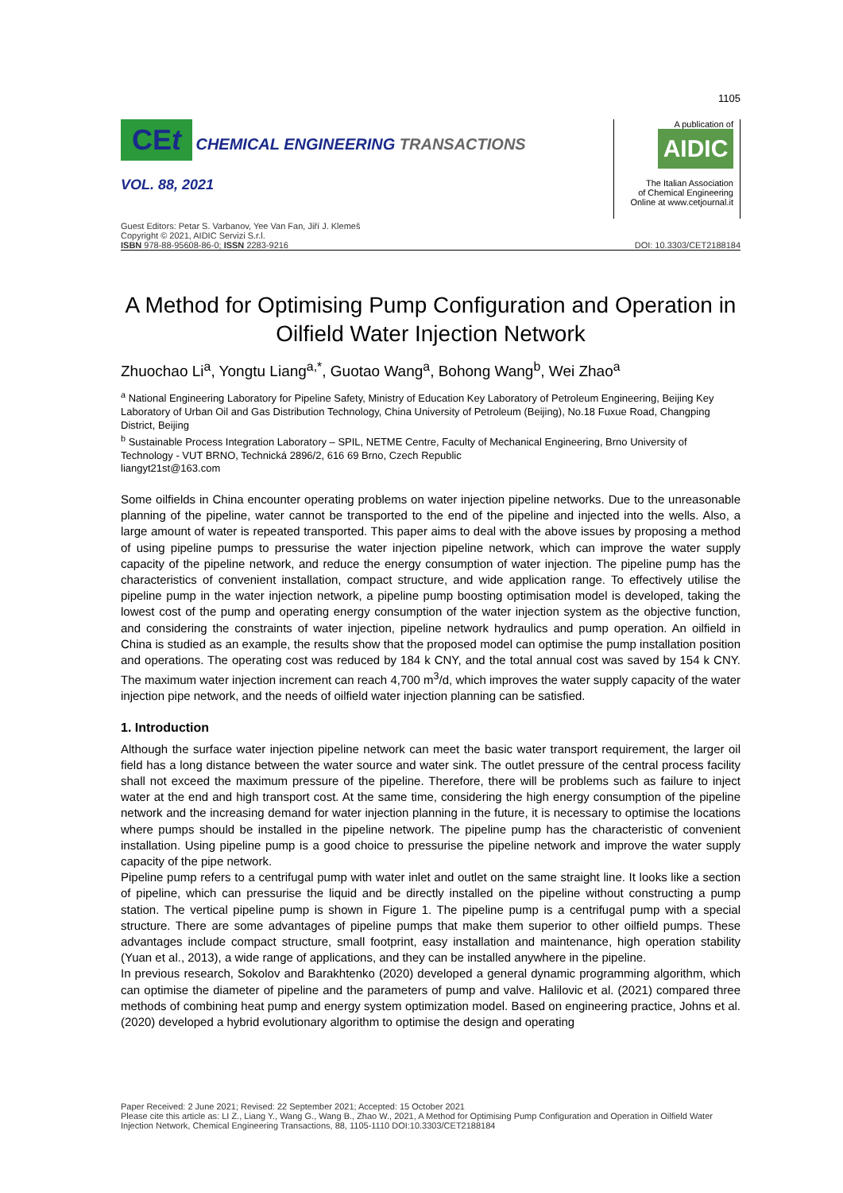1105
CEt CHEMICAL ENGINEERING TRANSACTIONS
VOL. 88, 2021
A publication of
AIDIC
The Italian Association
of Chemical Engineering
Online at www.cetjournal.it
Guest Editors: Petar S. Varbanov, Yee Van Fan, Jiří J. Klemeš
Copyright © 2021, AIDIC Servizi S.r.l.
ISBN 978-88-95608-86-0; ISSN 2283-9216 DOI: 10.3303/CET2188184
A Method for Optimising Pump Configuration and Operation in Oilfield Water Injection Network
Zhuochao Li<sup>a</sup>, Yongtu Liang<sup>a,*</sup>, Guotao Wang<sup>a</sup>, Bohong Wang<sup>b</sup>, Wei Zhao<sup>a</sup>
<sup>a</sup> National Engineering Laboratory for Pipeline Safety, Ministry of Education Key Laboratory of Petroleum Engineering, Beijing Key Laboratory of Urban Oil and Gas Distribution Technology, China University of Petroleum (Beijing), No.18 Fuxue Road, Changping District, Beijing
<sup>b</sup> Sustainable Process Integration Laboratory – SPIL, NETME Centre, Faculty of Mechanical Engineering, Brno University of Technology - VUT BRNO, Technická 2896/2, 616 69 Brno, Czech Republic
liangyt21st@163.com
Some oilfields in China encounter operating problems on water injection pipeline networks. Due to the unreasonable planning of the pipeline, water cannot be transported to the end of the pipeline and injected into the wells. Also, a large amount of water is repeated transported. This paper aims to deal with the above issues by proposing a method of using pipeline pumps to pressurise the water injection pipeline network, which can improve the water supply capacity of the pipeline network, and reduce the energy consumption of water injection. The pipeline pump has the characteristics of convenient installation, compact structure, and wide application range. To effectively utilise the pipeline pump in the water injection network, a pipeline pump boosting optimisation model is developed, taking the lowest cost of the pump and operating energy consumption of the water injection system as the objective function, and considering the constraints of water injection, pipeline network hydraulics and pump operation. An oilfield in China is studied as an example, the results show that the proposed model can optimise the pump installation position and operations. The operating cost was reduced by 184 k CNY, and the total annual cost was saved by 154 k CNY. The maximum water injection increment can reach 4,700 m<sup>3</sup>/d, which improves the water supply capacity of the water injection pipe network, and the needs of oilfield water injection planning can be satisfied.
1. Introduction
Although the surface water injection pipeline network can meet the basic water transport requirement, the larger oil field has a long distance between the water source and water sink. The outlet pressure of the central process facility shall not exceed the maximum pressure of the pipeline. Therefore, there will be problems such as failure to inject water at the end and high transport cost. At the same time, considering the high energy consumption of the pipeline network and the increasing demand for water injection planning in the future, it is necessary to optimise the locations where pumps should be installed in the pipeline network. The pipeline pump has the characteristic of convenient installation. Using pipeline pump is a good choice to pressurise the pipeline network and improve the water supply capacity of the pipe network.
Pipeline pump refers to a centrifugal pump with water inlet and outlet on the same straight line. It looks like a section of pipeline, which can pressurise the liquid and be directly installed on the pipeline without constructing a pump station. The vertical pipeline pump is shown in Figure 1. The pipeline pump is a centrifugal pump with a special structure. There are some advantages of pipeline pumps that make them superior to other oilfield pumps. These advantages include compact structure, small footprint, easy installation and maintenance, high operation stability (Yuan et al., 2013), a wide range of applications, and they can be installed anywhere in the pipeline.
In previous research, Sokolov and Barakhtenko (2020) developed a general dynamic programming algorithm, which can optimise the diameter of pipeline and the parameters of pump and valve. Halilovic et al. (2021) compared three methods of combining heat pump and energy system optimization model. Based on engineering practice, Johns et al. (2020) developed a hybrid evolutionary algorithm to optimise the design and operating
Paper Received: 2 June 2021; Revised: 22 September 2021; Accepted: 15 October 2021
Please cite this article as: LI Z., Liang Y., Wang G., Wang B., Zhao W., 2021, A Method for Optimising Pump Configuration and Operation in Oilfield Water Injection Network, Chemical Engineering Transactions, 88, 1105-1110 DOI:10.3303/CET2188184